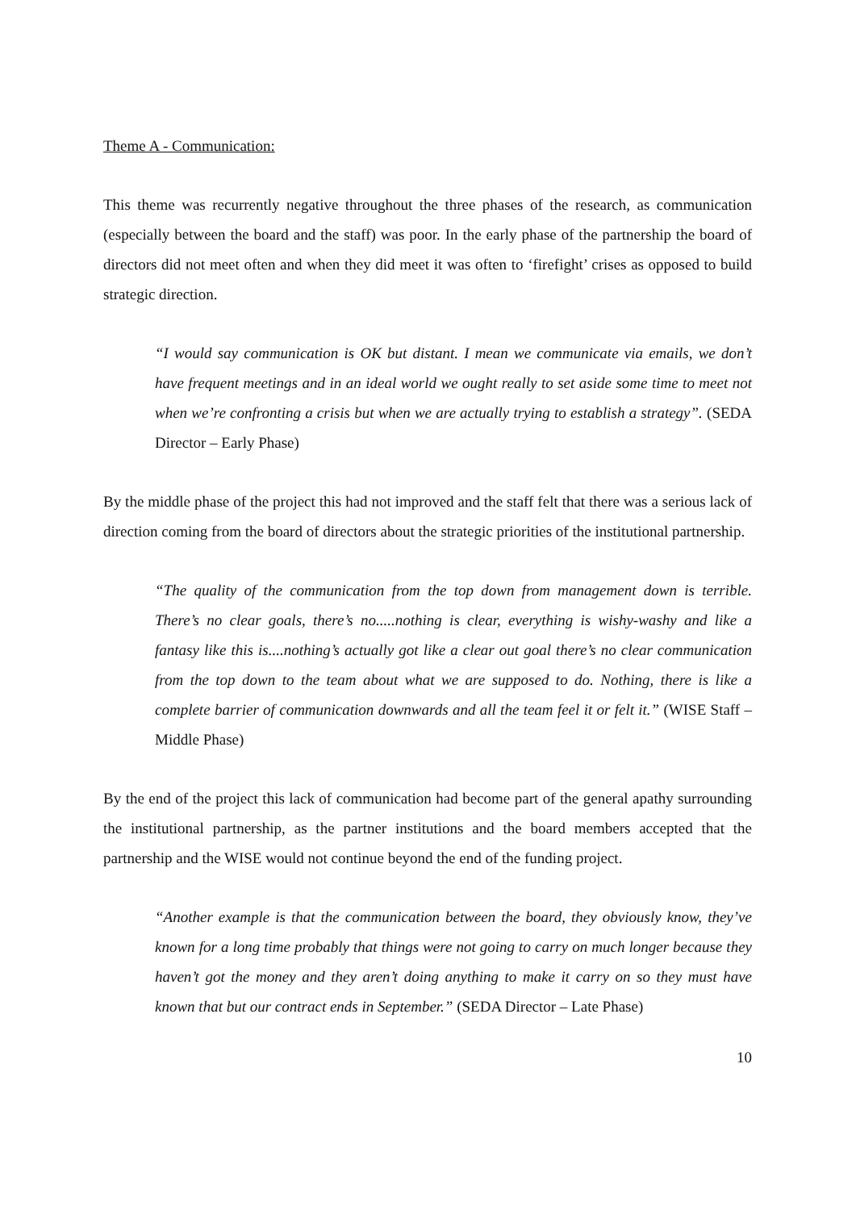Theme A - Communication:
This theme was recurrently negative throughout the three phases of the research, as communication (especially between the board and the staff) was poor. In the early phase of the partnership the board of directors did not meet often and when they did meet it was often to ‘firefight’ crises as opposed to build strategic direction.
“I would say communication is OK but distant. I mean we communicate via emails, we don’t have frequent meetings and in an ideal world we ought really to set aside some time to meet not when we’re confronting a crisis but when we are actually trying to establish a strategy”. (SEDA Director – Early Phase)
By the middle phase of the project this had not improved and the staff felt that there was a serious lack of direction coming from the board of directors about the strategic priorities of the institutional partnership.
“The quality of the communication from the top down from management down is terrible. There’s no clear goals, there’s no.....nothing is clear, everything is wishy-washy and like a fantasy like this is....nothing’s actually got like a clear out goal there’s no clear communication from the top down to the team about what we are supposed to do. Nothing, there is like a complete barrier of communication downwards and all the team feel it or felt it.” (WISE Staff – Middle Phase)
By the end of the project this lack of communication had become part of the general apathy surrounding the institutional partnership, as the partner institutions and the board members accepted that the partnership and the WISE would not continue beyond the end of the funding project.
“Another example is that the communication between the board, they obviously know, they’ve known for a long time probably that things were not going to carry on much longer because they haven’t got the money and they aren’t doing anything to make it carry on so they must have known that but our contract ends in September.” (SEDA Director – Late Phase)
10